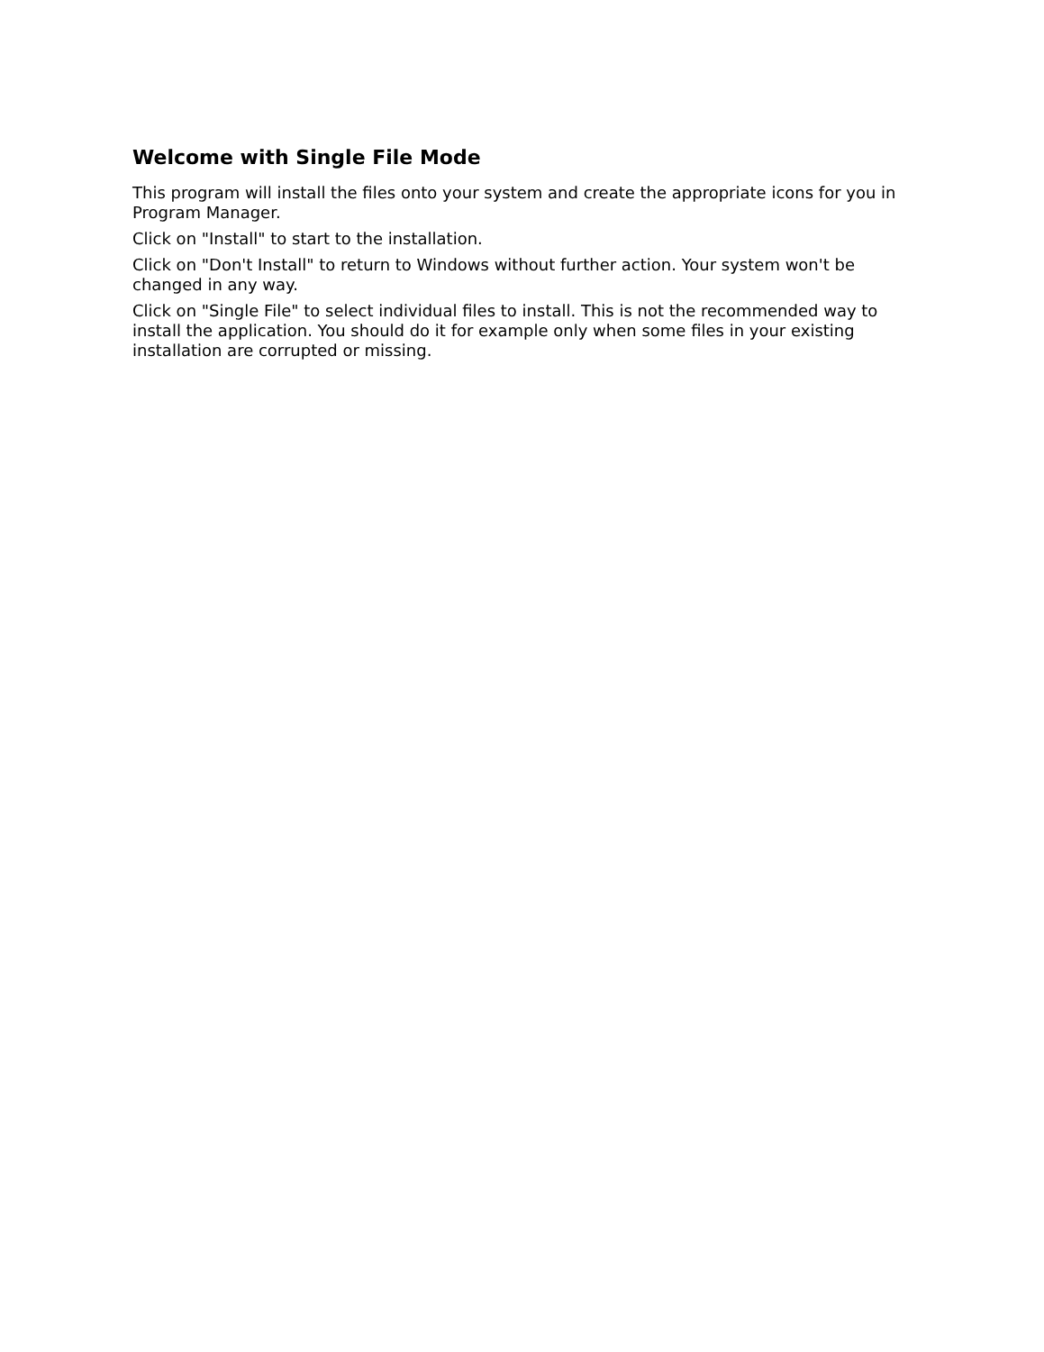Welcome with Single File Mode
This program will install the files onto your system and create the appropriate icons for you in Program Manager.
Click on "Install" to start to the installation.
Click on "Don't Install" to return to Windows without further action. Your system won't be changed in any way.
Click on "Single File" to select individual files to install. This is not the recommended way to install the application. You should do it for example only when some files in your existing installation are corrupted or missing.